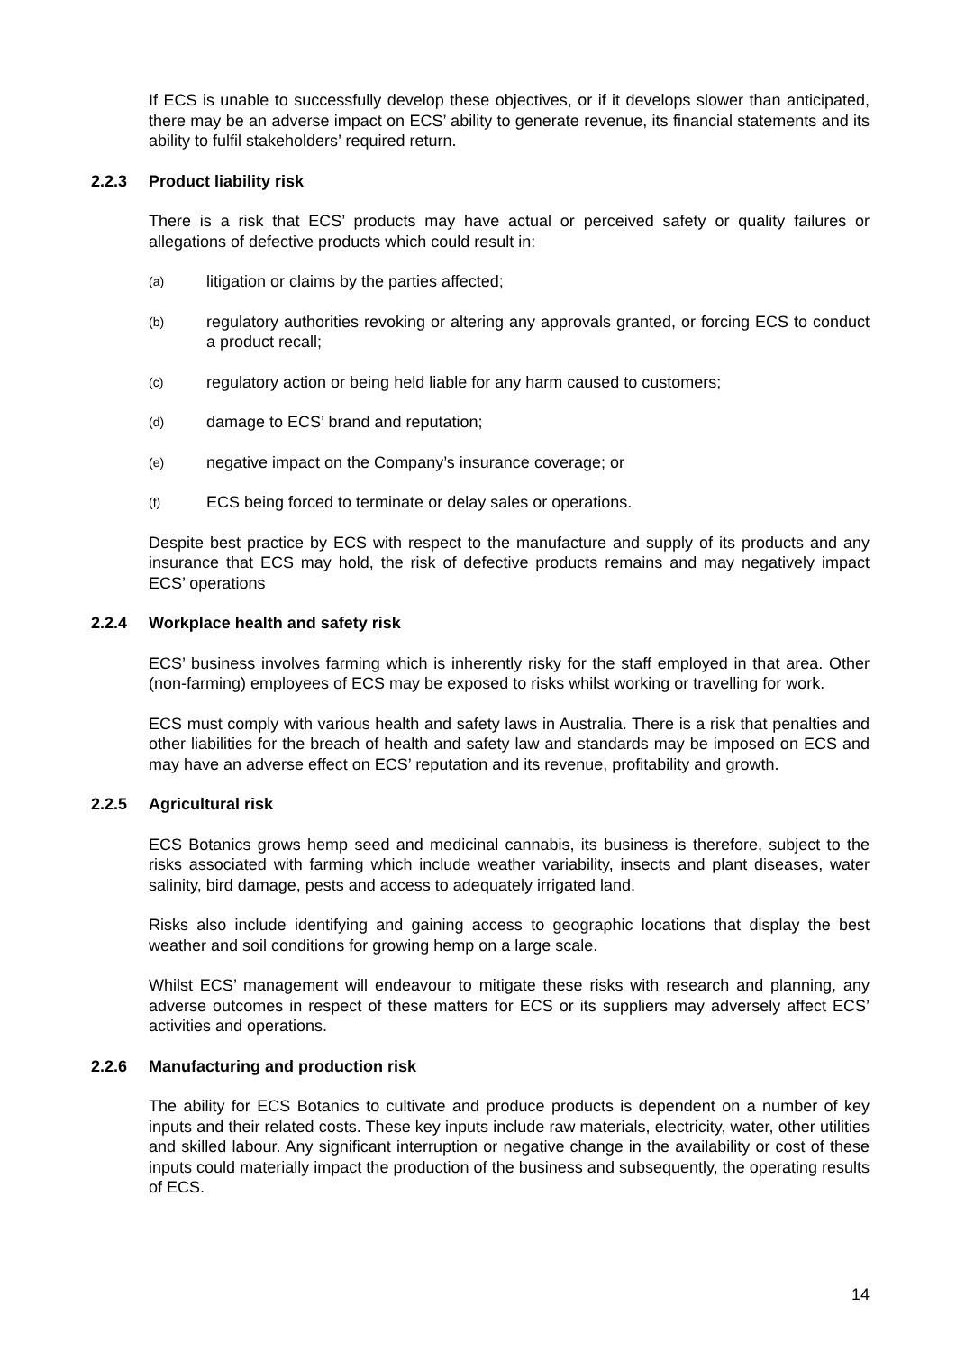If ECS is unable to successfully develop these objectives, or if it develops slower than anticipated, there may be an adverse impact on ECS’ ability to generate revenue, its financial statements and its ability to fulfil stakeholders’ required return.
2.2.3 Product liability risk
There is a risk that ECS’ products may have actual or perceived safety or quality failures or allegations of defective products which could result in:
(a) litigation or claims by the parties affected;
(b) regulatory authorities revoking or altering any approvals granted, or forcing ECS to conduct a product recall;
(c) regulatory action or being held liable for any harm caused to customers;
(d) damage to ECS’ brand and reputation;
(e) negative impact on the Company’s insurance coverage; or
(f) ECS being forced to terminate or delay sales or operations.
Despite best practice by ECS with respect to the manufacture and supply of its products and any insurance that ECS may hold, the risk of defective products remains and may negatively impact ECS’ operations
2.2.4 Workplace health and safety risk
ECS’ business involves farming which is inherently risky for the staff employed in that area. Other (non-farming) employees of ECS may be exposed to risks whilst working or travelling for work.
ECS must comply with various health and safety laws in Australia. There is a risk that penalties and other liabilities for the breach of health and safety law and standards may be imposed on ECS and may have an adverse effect on ECS’ reputation and its revenue, profitability and growth.
2.2.5 Agricultural risk
ECS Botanics grows hemp seed and medicinal cannabis, its business is therefore, subject to the risks associated with farming which include weather variability, insects and plant diseases, water salinity, bird damage, pests and access to adequately irrigated land.
Risks also include identifying and gaining access to geographic locations that display the best weather and soil conditions for growing hemp on a large scale.
Whilst ECS’ management will endeavour to mitigate these risks with research and planning, any adverse outcomes in respect of these matters for ECS or its suppliers may adversely affect ECS’ activities and operations.
2.2.6 Manufacturing and production risk
The ability for ECS Botanics to cultivate and produce products is dependent on a number of key inputs and their related costs. These key inputs include raw materials, electricity, water, other utilities and skilled labour. Any significant interruption or negative change in the availability or cost of these inputs could materially impact the production of the business and subsequently, the operating results of ECS.
14